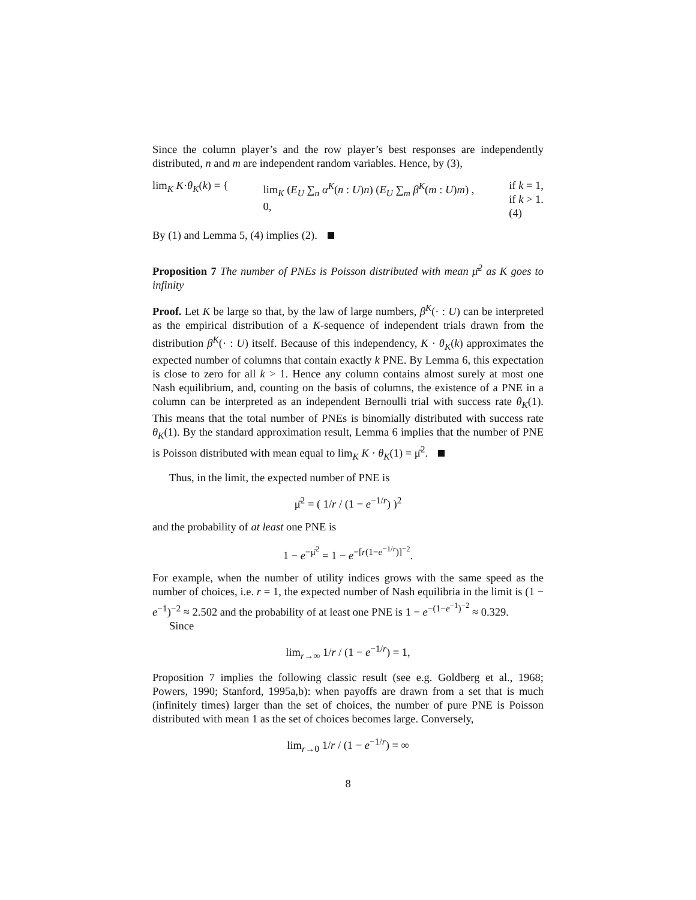Since the column player’s and the row player’s best responses are independently distributed, n and m are independent random variables. Hence, by (3),
lim<sub>K</sub> K·θ<sub>K</sub>(k) = { lim<sub>K</sub> (E<sub>U</sub> ∑<sub>n</sub> α<sup>K</sup>(n : U)n) (E<sub>U</sub> ∑<sub>m</sub> β<sup>K</sup>(m : U)m) ,
0, if k = 1,
if k > 1.
(4)
By (1) and Lemma 5, (4) implies (2).
Proposition 7 The number of PNEs is Poisson distributed with mean μ̄<sup>2</sup> as K goes to infinity
Proof. Let K be large so that, by the law of large numbers, β<sup>K</sup>(· : U) can be interpreted as the empirical distribution of a K-sequence of independent trials drawn from the distribution β<sup>K</sup>(· : U) itself. Because of this independency, K · θ<sub>K</sub>(k) approximates the expected number of columns that contain exactly k PNE. By Lemma 6, this expectation is close to zero for all k > 1. Hence any column contains almost surely at most one Nash equilibrium, and, counting on the basis of columns, the existence of a PNE in a column can be interpreted as an independent Bernoulli trial with success rate θ<sub>K</sub>(1). This means that the total number of PNEs is binomially distributed with success rate θ<sub>K</sub>(1). By the standard approximation result, Lemma 6 implies that the number of PNE is Poisson distributed with mean equal to lim<sub>K</sub> K · θ<sub>K</sub>(1) = μ̄<sup>2</sup>.
Thus, in the limit, the expected number of PNE is
μ̄<sup>2</sup> = ( 1/r / (1 − e<sup>−1/r</sup>) )<sup>2</sup>
and the probability of at least one PNE is
1 − e<sup>−μ̄<sup>2</sup></sup> = 1 − e<sup>−[r(1−e<sup>−1/r</sup>)]<sup>−2</sup></sup>.
For example, when the number of utility indices grows with the same speed as the number of choices, i.e. r = 1, the expected number of Nash equilibria in the limit is (1 − e<sup>−1</sup>)<sup>−2</sup> ≈ 2.502 and the probability of at least one PNE is 1 − e<sup>−(1−e<sup>−1</sup>)<sup>−2</sup></sup> ≈ 0.329.
Since
lim<sub>r→∞</sub> 1/r / (1 − e<sup>−1/r</sup>) = 1,
Proposition 7 implies the following classic result (see e.g. Goldberg et al., 1968; Powers, 1990; Stanford, 1995a,b): when payoffs are drawn from a set that is much (infinitely times) larger than the set of choices, the number of pure PNE is Poisson distributed with mean 1 as the set of choices becomes large. Conversely,
lim<sub>r→0</sub> 1/r / (1 − e<sup>−1/r</sup>) = ∞
8